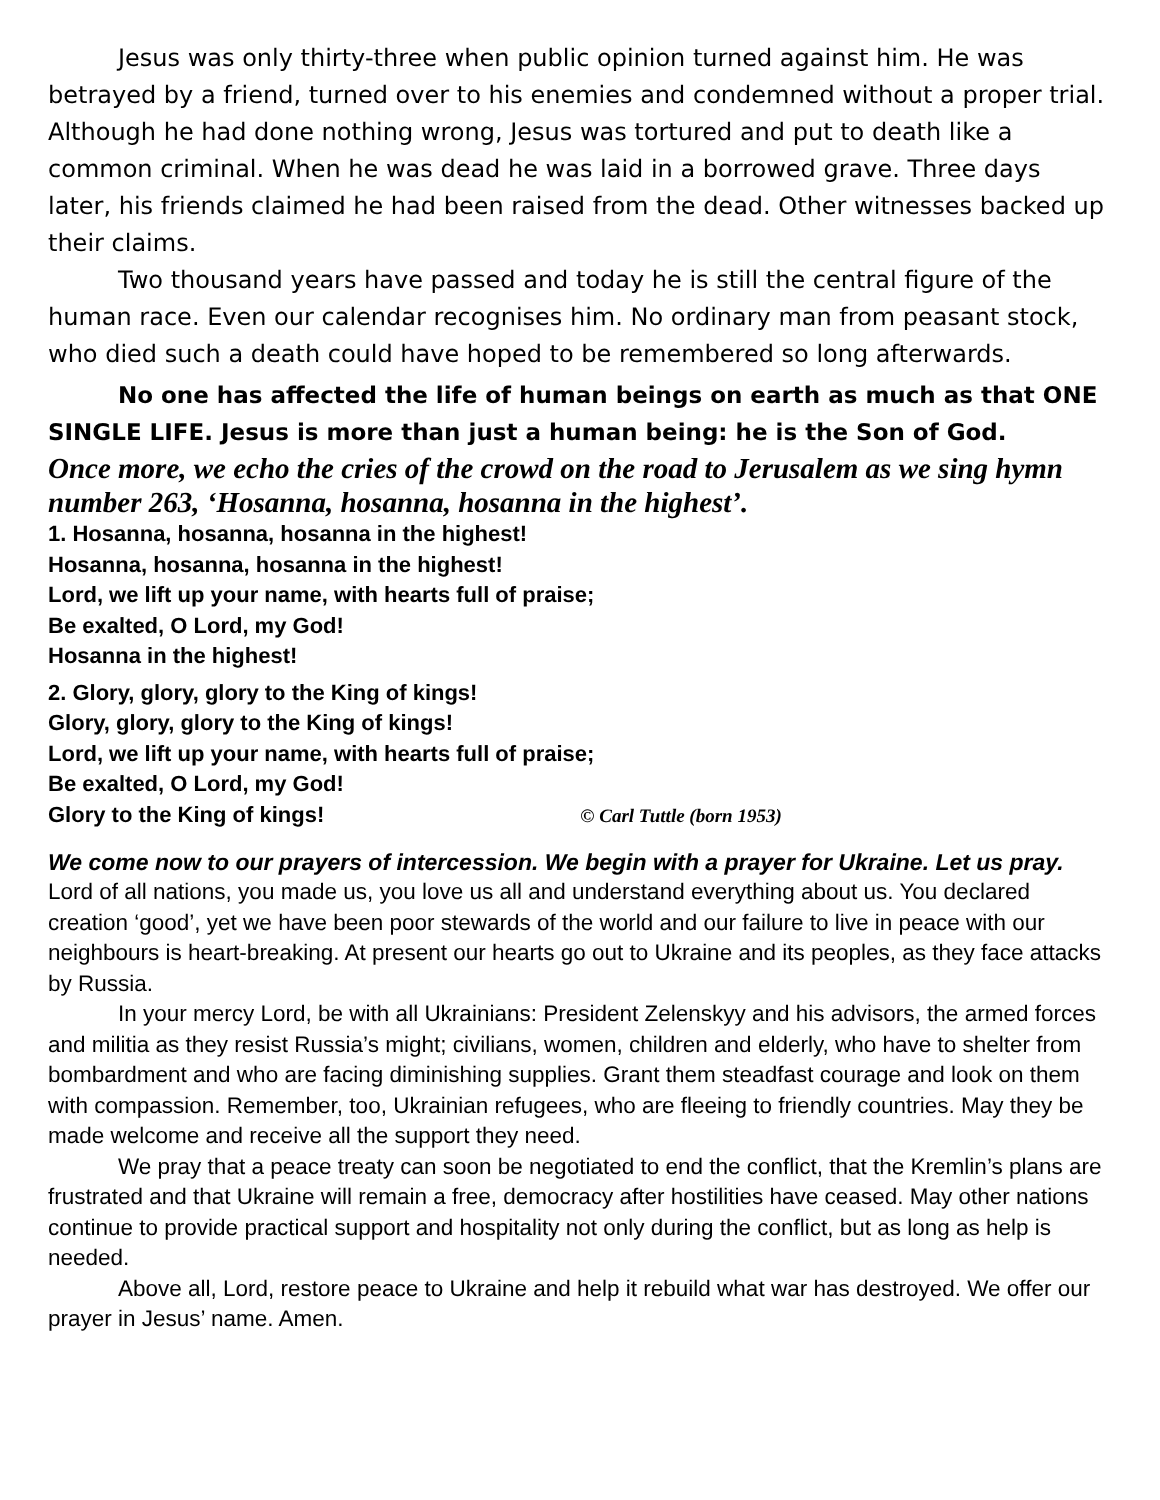Jesus was only thirty-three when public opinion turned against him. He was betrayed by a friend, turned over to his enemies and condemned without a proper trial. Although he had done nothing wrong, Jesus was tortured and put to death like a common criminal. When he was dead he was laid in a borrowed grave. Three days later, his friends claimed he had been raised from the dead. Other witnesses backed up their claims.
Two thousand years have passed and today he is still the central figure of the human race. Even our calendar recognises him. No ordinary man from peasant stock, who died such a death could have hoped to be remembered so long afterwards.
No one has affected the life of human beings on earth as much as that ONE SINGLE LIFE. Jesus is more than just a human being: he is the Son of God.
Once more, we echo the cries of the crowd on the road to Jerusalem as we sing hymn number 263, ‘Hosanna, hosanna, hosanna in the highest’.
1. Hosanna, hosanna, hosanna in the highest!
Hosanna, hosanna, hosanna in the highest!
Lord, we lift up your name, with hearts full of praise;
Be exalted, O Lord, my God!
Hosanna in the highest!
2. Glory, glory, glory to the King of kings!
Glory, glory, glory to the King of kings!
Lord, we lift up your name, with hearts full of praise;
Be exalted, O Lord, my God!
Glory to the King of kings! © Carl Tuttle (born 1953)
We come now to our prayers of intercession. We begin with a prayer for Ukraine. Let us pray.
Lord of all nations, you made us, you love us all and understand everything about us. You declared creation ‘good’, yet we have been poor stewards of the world and our failure to live in peace with our neighbours is heart-breaking. At present our hearts go out to Ukraine and its peoples, as they face attacks by Russia.
In your mercy Lord, be with all Ukrainians: President Zelenskyy and his advisors, the armed forces and militia as they resist Russia’s might; civilians, women, children and elderly, who have to shelter from bombardment and who are facing diminishing supplies. Grant them steadfast courage and look on them with compassion. Remember, too, Ukrainian refugees, who are fleeing to friendly countries. May they be made welcome and receive all the support they need.
We pray that a peace treaty can soon be negotiated to end the conflict, that the Kremlin’s plans are frustrated and that Ukraine will remain a free, democracy after hostilities have ceased. May other nations continue to provide practical support and hospitality not only during the conflict, but as long as help is needed.
Above all, Lord, restore peace to Ukraine and help it rebuild what war has destroyed. We offer our prayer in Jesus’ name. Amen.